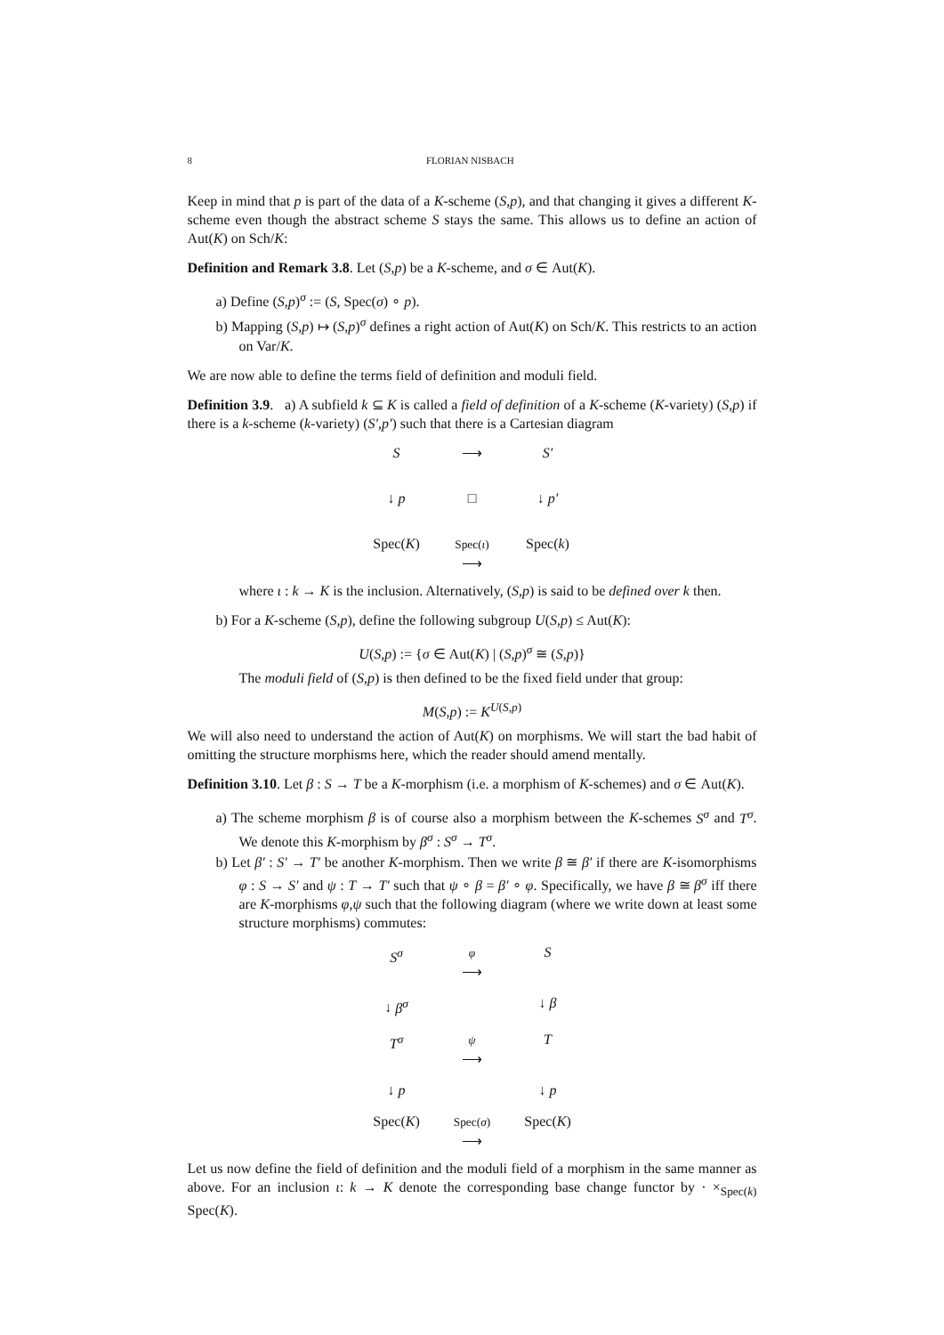8 FLORIAN NISBACH
Keep in mind that p is part of the data of a K-scheme (S,p), and that changing it gives a different K-scheme even though the abstract scheme S stays the same. This allows us to define an action of Aut(K) on Sch/K:
Definition and Remark 3.8. Let (S,p) be a K-scheme, and σ ∈ Aut(K).
a) Define (S,p)<sup>σ</sup> := (S, Spec(σ) ∘ p).
b) Mapping (S,p) ↦ (S,p)<sup>σ</sup> defines a right action of Aut(K) on Sch/K. This restricts to an action on Var/K.
We are now able to define the terms field of definition and moduli field.
Definition 3.9. a) A subfield k ⊆ K is called a field of definition of a K-scheme (K-variety) (S,p) if there is a k-scheme (k-variety) (S′,p′) such that there is a Cartesian diagram
S
⟶
S′
↓ p
□
↓ p′
Spec(K)
Spec(ι)
⟶
Spec(k)
where ι : k → K is the inclusion. Alternatively, (S,p) is said to be defined over k then.
b) For a K-scheme (S,p), define the following subgroup U(S,p) ≤ Aut(K):
U(S,p) := {σ ∈ Aut(K) | (S,p)<sup>σ</sup> ≅ (S,p)}
The moduli field of (S,p) is then defined to be the fixed field under that group:
M(S,p) := K<sup>U(S,p)</sup>
We will also need to understand the action of Aut(K) on morphisms. We will start the bad habit of omitting the structure morphisms here, which the reader should amend mentally.
Definition 3.10. Let β : S → T be a K-morphism (i.e. a morphism of K-schemes) and σ ∈ Aut(K).
a) The scheme morphism β is of course also a morphism between the K-schemes S<sup>σ</sup> and T<sup>σ</sup>. We denote this K-morphism by β<sup>σ</sup> : S<sup>σ</sup> → T<sup>σ</sup>.
b) Let β′ : S′ → T′ be another K-morphism. Then we write β ≅ β′ if there are K-isomorphisms φ : S → S′ and ψ : T → T′ such that ψ ∘ β = β′ ∘ φ. Specifically, we have β ≅ β<sup>σ</sup> iff there are K-morphisms φ,ψ such that the following diagram (where we write down at least some structure morphisms) commutes:
S<sup>σ</sup>
φ
⟶
S
↓ β<sup>σ</sup>
↓ β
T<sup>σ</sup>
ψ
⟶
T
↓ p
↓ p
Spec(K)
Spec(σ)
⟶
Spec(K)
Let us now define the field of definition and the moduli field of a morphism in the same manner as above. For an inclusion ι: k → K denote the corresponding base change functor by · ×<sub>Spec(k)</sub> Spec(K).